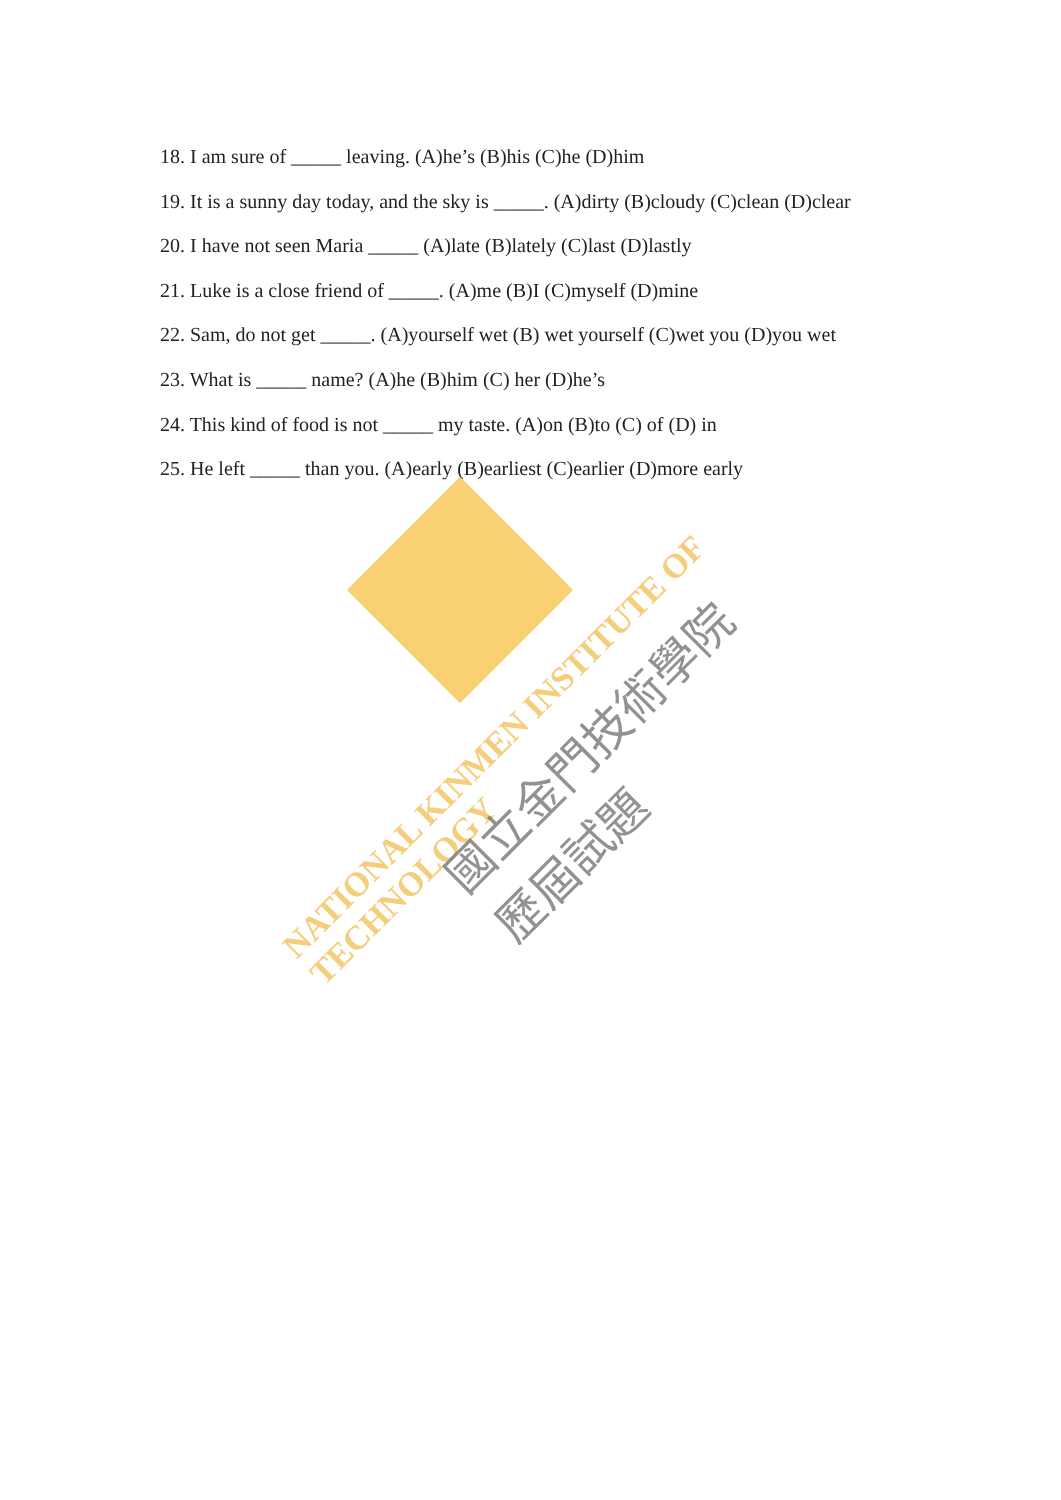NATIONAL KINMEN INSTITUTE OF TECHNOLOGY
國立金門技術學院
歷屆試題
18. I am sure of _____ leaving. (A)he’s (B)his (C)he (D)him
19. It is a sunny day today, and the sky is _____. (A)dirty (B)cloudy (C)clean (D)clear
20. I have not seen Maria _____ (A)late (B)lately (C)last (D)lastly
21. Luke is a close friend of _____. (A)me (B)I (C)myself (D)mine
22. Sam, do not get _____. (A)yourself wet (B) wet yourself (C)wet you (D)you wet
23. What is _____ name? (A)he (B)him (C) her (D)he’s
24. This kind of food is not _____ my taste. (A)on (B)to (C) of (D) in
25. He left _____ than you. (A)early (B)earliest (C)earlier (D)more early